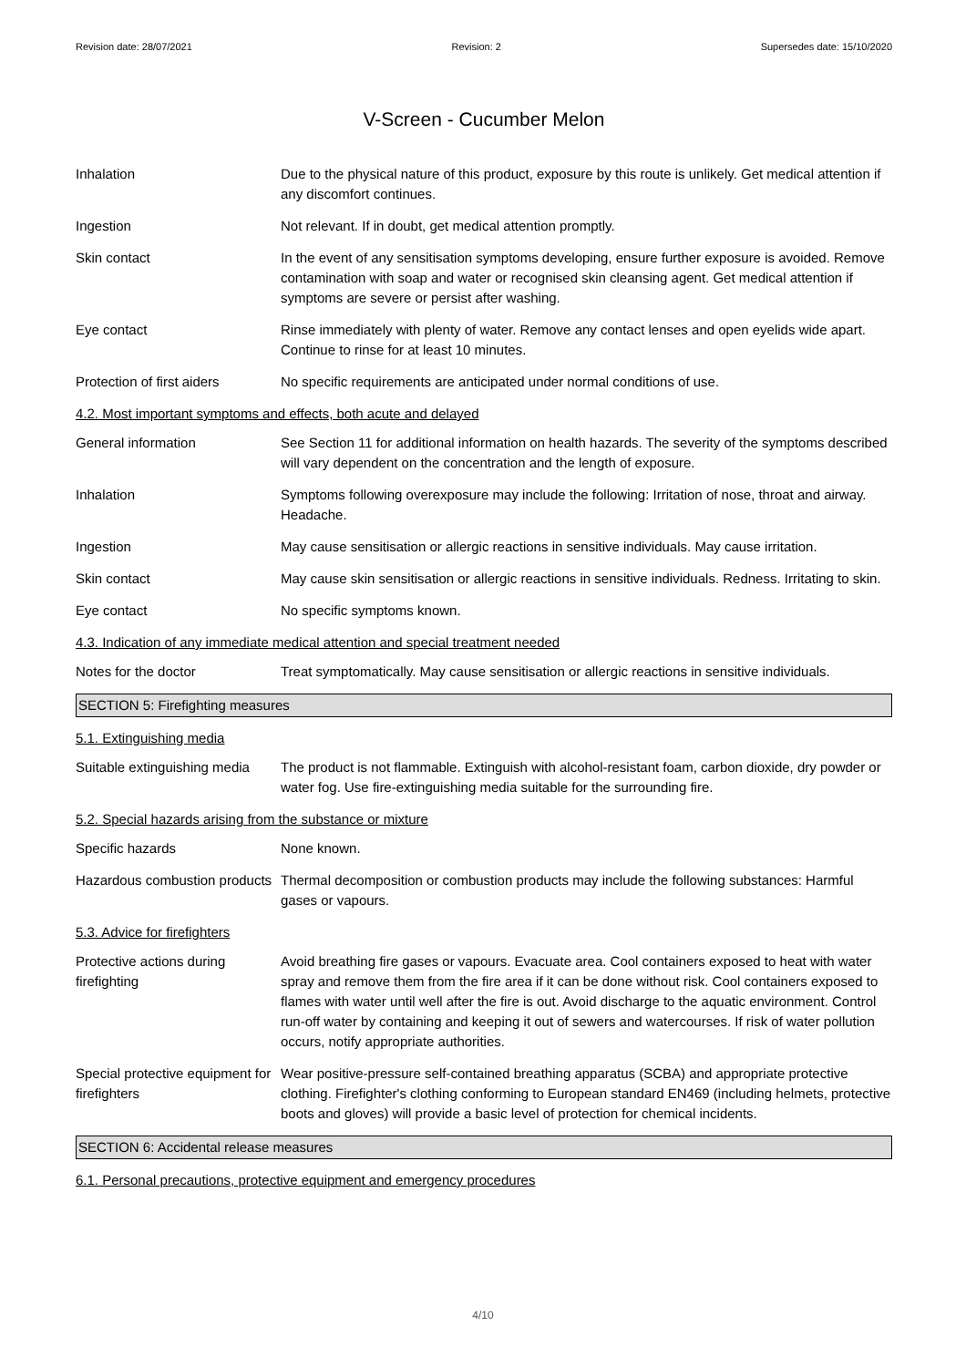Revision date: 28/07/2021 Revision: 2 Supersedes date: 15/10/2020
V-Screen - Cucumber Melon
Inhalation Due to the physical nature of this product, exposure by this route is unlikely. Get medical attention if any discomfort continues.
Ingestion Not relevant. If in doubt, get medical attention promptly.
Skin contact In the event of any sensitisation symptoms developing, ensure further exposure is avoided. Remove contamination with soap and water or recognised skin cleansing agent. Get medical attention if symptoms are severe or persist after washing.
Eye contact Rinse immediately with plenty of water. Remove any contact lenses and open eyelids wide apart. Continue to rinse for at least 10 minutes.
Protection of first aiders
No specific requirements are anticipated under normal conditions of use.
4.2. Most important symptoms and effects, both acute and delayed
General information See Section 11 for additional information on health hazards. The severity of the symptoms described will vary dependent on the concentration and the length of exposure.
Inhalation Symptoms following overexposure may include the following: Irritation of nose, throat and airway. Headache.
Ingestion May cause sensitisation or allergic reactions in sensitive individuals. May cause irritation.
Skin contact May cause skin sensitisation or allergic reactions in sensitive individuals. Redness. Irritating to skin.
Eye contact No specific symptoms known.
4.3. Indication of any immediate medical attention and special treatment needed
Notes for the doctor Treat symptomatically. May cause sensitisation or allergic reactions in sensitive individuals.
SECTION 5: Firefighting measures
5.1. Extinguishing media
Suitable extinguishing media
The product is not flammable. Extinguish with alcohol-resistant foam, carbon dioxide, dry powder or water fog. Use fire-extinguishing media suitable for the surrounding fire.
5.2. Special hazards arising from the substance or mixture
Specific hazards None known.
Hazardous combustion products
Thermal decomposition or combustion products may include the following substances: Harmful gases or vapours.
5.3. Advice for firefighters
Protective actions during firefighting
Avoid breathing fire gases or vapours. Evacuate area. Cool containers exposed to heat with water spray and remove them from the fire area if it can be done without risk. Cool containers exposed to flames with water until well after the fire is out. Avoid discharge to the aquatic environment. Control run-off water by containing and keeping it out of sewers and watercourses. If risk of water pollution occurs, notify appropriate authorities.
Special protective equipment for firefighters
Wear positive-pressure self-contained breathing apparatus (SCBA) and appropriate protective clothing. Firefighter's clothing conforming to European standard EN469 (including helmets, protective boots and gloves) will provide a basic level of protection for chemical incidents.
SECTION 6: Accidental release measures
6.1. Personal precautions, protective equipment and emergency procedures
4/10